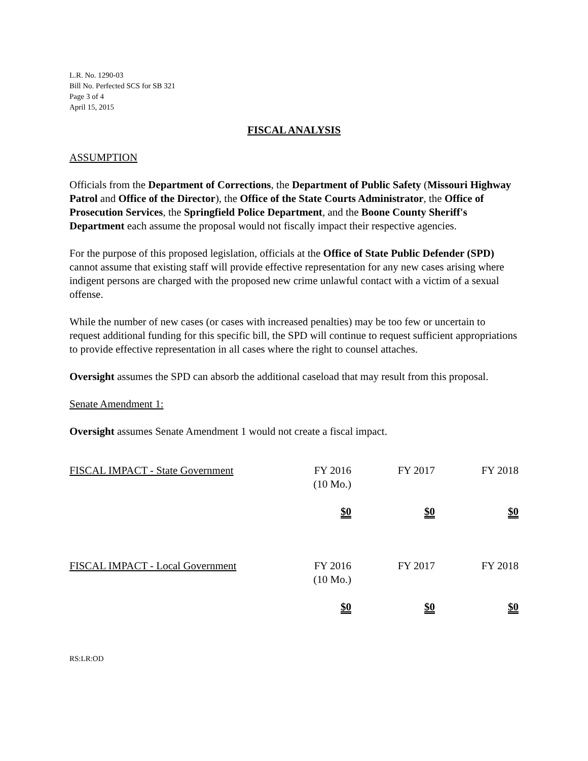L.R. No. 1290-03
Bill No. Perfected SCS for SB 321
Page 3 of 4
April 15, 2015
FISCAL ANALYSIS
ASSUMPTION
Officials from the Department of Corrections, the Department of Public Safety (Missouri Highway Patrol and Office of the Director), the Office of the State Courts Administrator, the Office of Prosecution Services, the Springfield Police Department, and the Boone County Sheriff's Department each assume the proposal would not fiscally impact their respective agencies.
For the purpose of this proposed legislation, officials at the Office of State Public Defender (SPD) cannot assume that existing staff will provide effective representation for any new cases arising where indigent persons are charged with the proposed new crime unlawful contact with a victim of a sexual offense.
While the number of new cases (or cases with increased penalties) may be too few or uncertain to request additional funding for this specific bill, the SPD will continue to request sufficient appropriations to provide effective representation in all cases where the right to counsel attaches.
Oversight assumes the SPD can absorb the additional caseload that may result from this proposal.
Senate Amendment 1:
Oversight assumes Senate Amendment 1 would not create a fiscal impact.
| FISCAL IMPACT - State Government | FY 2016 (10 Mo.) | FY 2017 | FY 2018 |
| | $0 | $0 | $0 |
| FISCAL IMPACT - Local Government | FY 2016 (10 Mo.) | FY 2017 | FY 2018 |
| | $0 | $0 | $0 |
RS:LR:OD